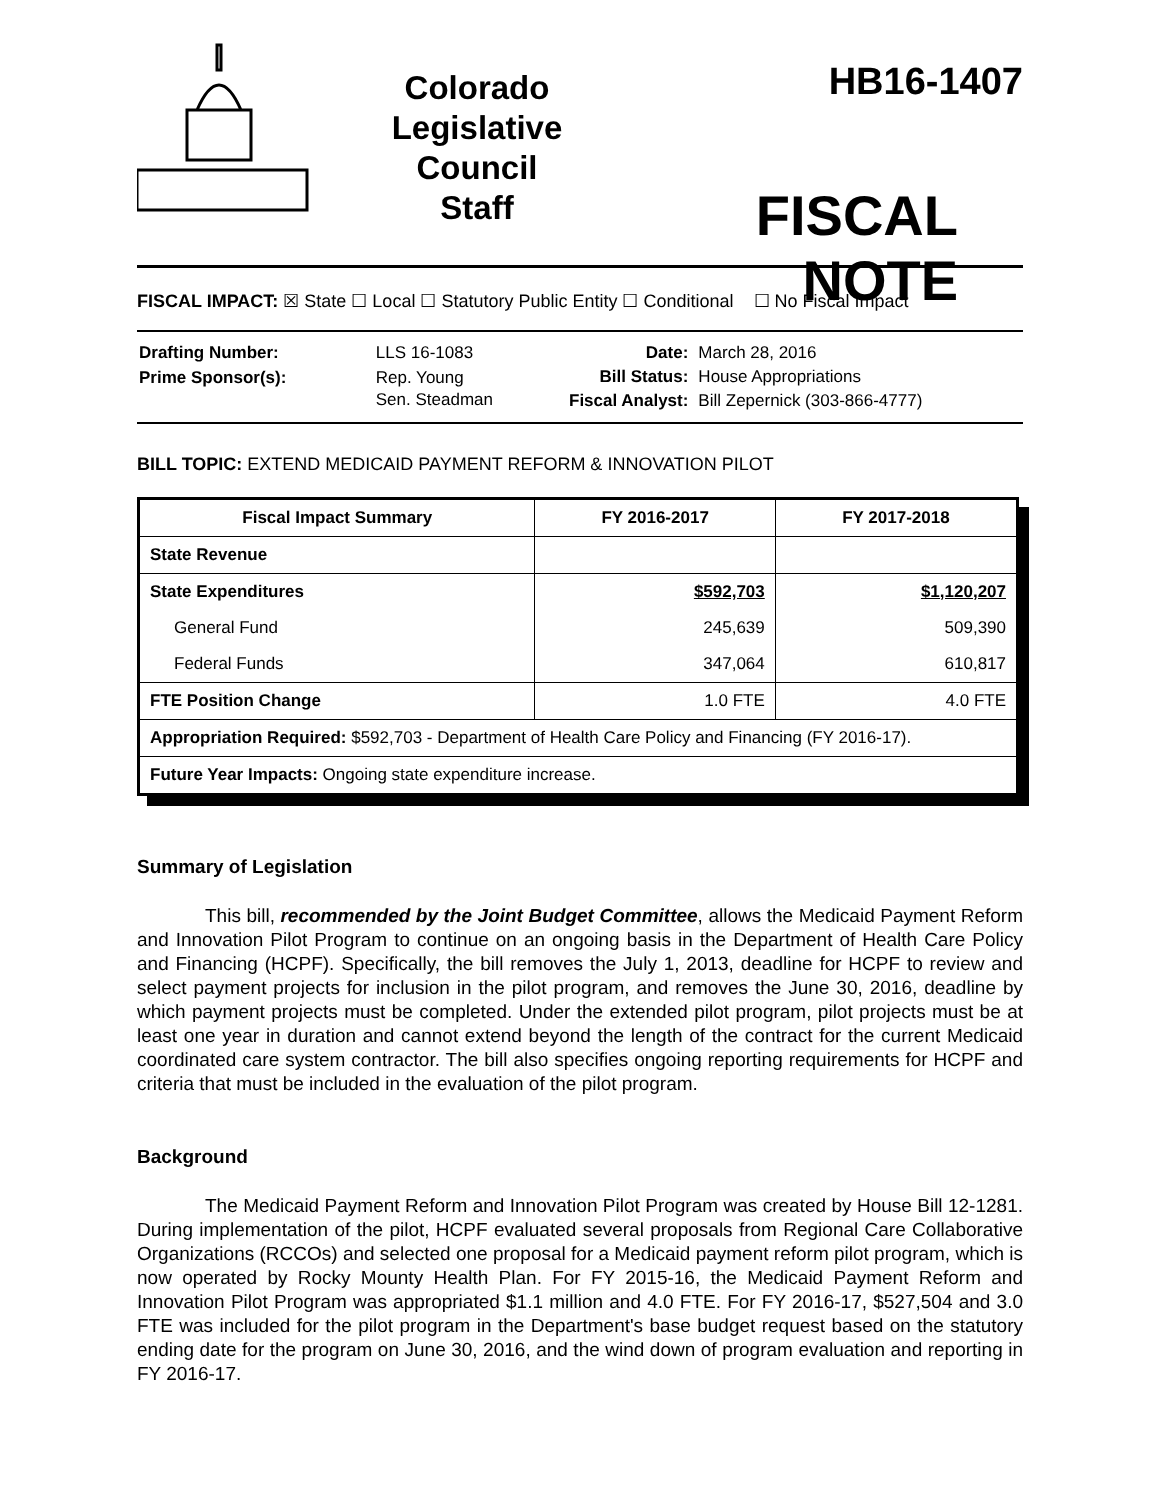Colorado
Legislative
Council
Staff
HB16-1407
FISCAL NOTE
FISCAL IMPACT: ☒ State ☐ Local ☐ Statutory Public Entity ☐ Conditional ☐ No Fiscal Impact
| Drafting Number: | LLS 16-1083 |
| Prime Sponsor(s): | Rep. Young Sen. Steadman |
| Date: | March 28, 2016 |
| Bill Status: | House Appropriations |
| Fiscal Analyst: | Bill Zepernick (303-866-4777) |
BILL TOPIC: EXTEND MEDICAID PAYMENT REFORM & INNOVATION PILOT
| Fiscal Impact Summary | FY 2016-2017 | FY 2017-2018 |
| --- | --- | --- |
| State Revenue | | |
| State Expenditures | $592,703 | $1,120,207 |
| General Fund | 245,639 | 509,390 |
| Federal Funds | 347,064 | 610,817 |
| FTE Position Change | 1.0 FTE | 4.0 FTE |
| Appropriation Required: $592,703 - Department of Health Care Policy and Financing (FY 2016-17). | | |
| Future Year Impacts: Ongoing state expenditure increase. | | |
Summary of Legislation
This bill, recommended by the Joint Budget Committee, allows the Medicaid Payment Reform and Innovation Pilot Program to continue on an ongoing basis in the Department of Health Care Policy and Financing (HCPF). Specifically, the bill removes the July 1, 2013, deadline for HCPF to review and select payment projects for inclusion in the pilot program, and removes the June 30, 2016, deadline by which payment projects must be completed. Under the extended pilot program, pilot projects must be at least one year in duration and cannot extend beyond the length of the contract for the current Medicaid coordinated care system contractor. The bill also specifies ongoing reporting requirements for HCPF and criteria that must be included in the evaluation of the pilot program.
Background
The Medicaid Payment Reform and Innovation Pilot Program was created by House Bill 12-1281. During implementation of the pilot, HCPF evaluated several proposals from Regional Care Collaborative Organizations (RCCOs) and selected one proposal for a Medicaid payment reform pilot program, which is now operated by Rocky Mounty Health Plan. For FY 2015-16, the Medicaid Payment Reform and Innovation Pilot Program was appropriated $1.1 million and 4.0 FTE. For FY 2016-17, $527,504 and 3.0 FTE was included for the pilot program in the Department's base budget request based on the statutory ending date for the program on June 30, 2016, and the wind down of program evaluation and reporting in FY 2016-17.